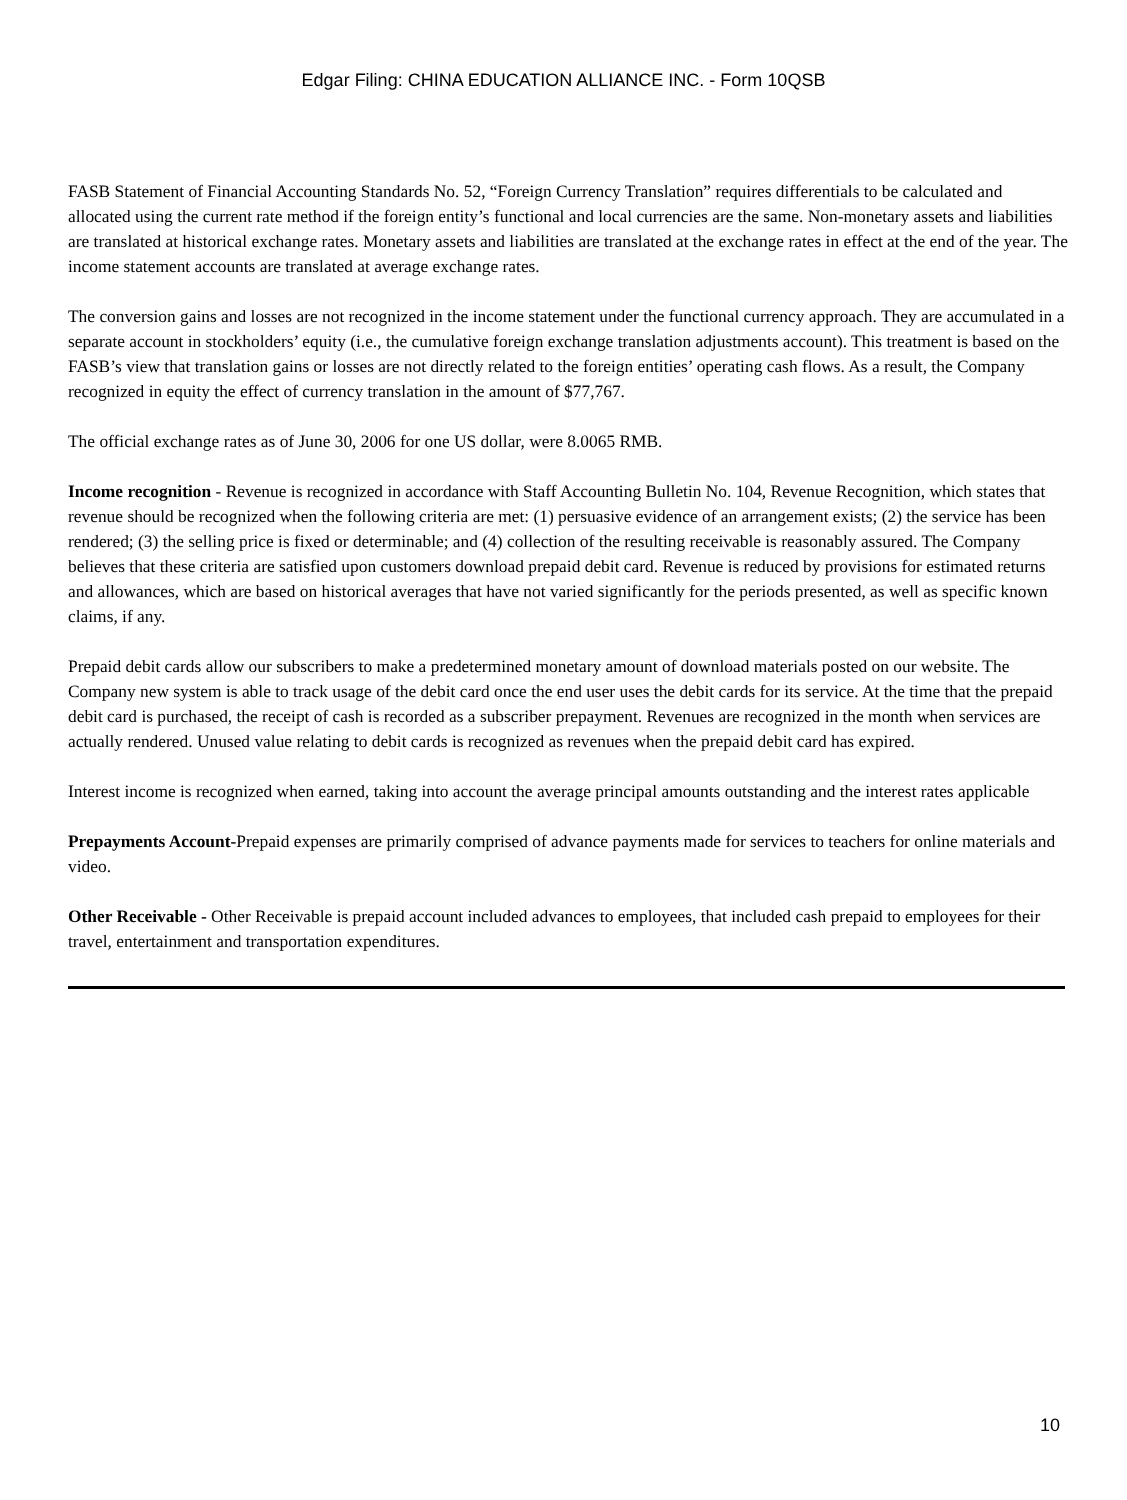Edgar Filing: CHINA EDUCATION ALLIANCE INC. - Form 10QSB
FASB Statement of Financial Accounting Standards No. 52, “Foreign Currency Translation” requires differentials to be calculated and allocated using the current rate method if the foreign entity’s functional and local currencies are the same. Non-monetary assets and liabilities are translated at historical exchange rates. Monetary assets and liabilities are translated at the exchange rates in effect at the end of the year. The income statement accounts are translated at average exchange rates.
The conversion gains and losses are not recognized in the income statement under the functional currency approach. They are accumulated in a separate account in stockholders’ equity (i.e., the cumulative foreign exchange translation adjustments account). This treatment is based on the FASB’s view that translation gains or losses are not directly related to the foreign entities’ operating cash flows. As a result, the Company recognized in equity the effect of currency translation in the amount of $77,767.
The official exchange rates as of June 30, 2006 for one US dollar, were 8.0065 RMB.
Income recognition - Revenue is recognized in accordance with Staff Accounting Bulletin No. 104, Revenue Recognition, which states that revenue should be recognized when the following criteria are met: (1) persuasive evidence of an arrangement exists; (2) the service has been rendered; (3) the selling price is fixed or determinable; and (4) collection of the resulting receivable is reasonably assured. The Company believes that these criteria are satisfied upon customers download prepaid debit card. Revenue is reduced by provisions for estimated returns and allowances, which are based on historical averages that have not varied significantly for the periods presented, as well as specific known claims, if any.
Prepaid debit cards allow our subscribers to make a predetermined monetary amount of download materials posted on our website. The Company new system is able to track usage of the debit card once the end user uses the debit cards for its service. At the time that the prepaid debit card is purchased, the receipt of cash is recorded as a subscriber prepayment. Revenues are recognized in the month when services are actually rendered. Unused value relating to debit cards is recognized as revenues when the prepaid debit card has expired.
Interest income is recognized when earned, taking into account the average principal amounts outstanding and the interest rates applicable
Prepayments Account-Prepaid expenses are primarily comprised of advance payments made for services to teachers for online materials and video.
Other Receivable - Other Receivable is prepaid account included advances to employees, that included cash prepaid to employees for their travel, entertainment and transportation expenditures.
10